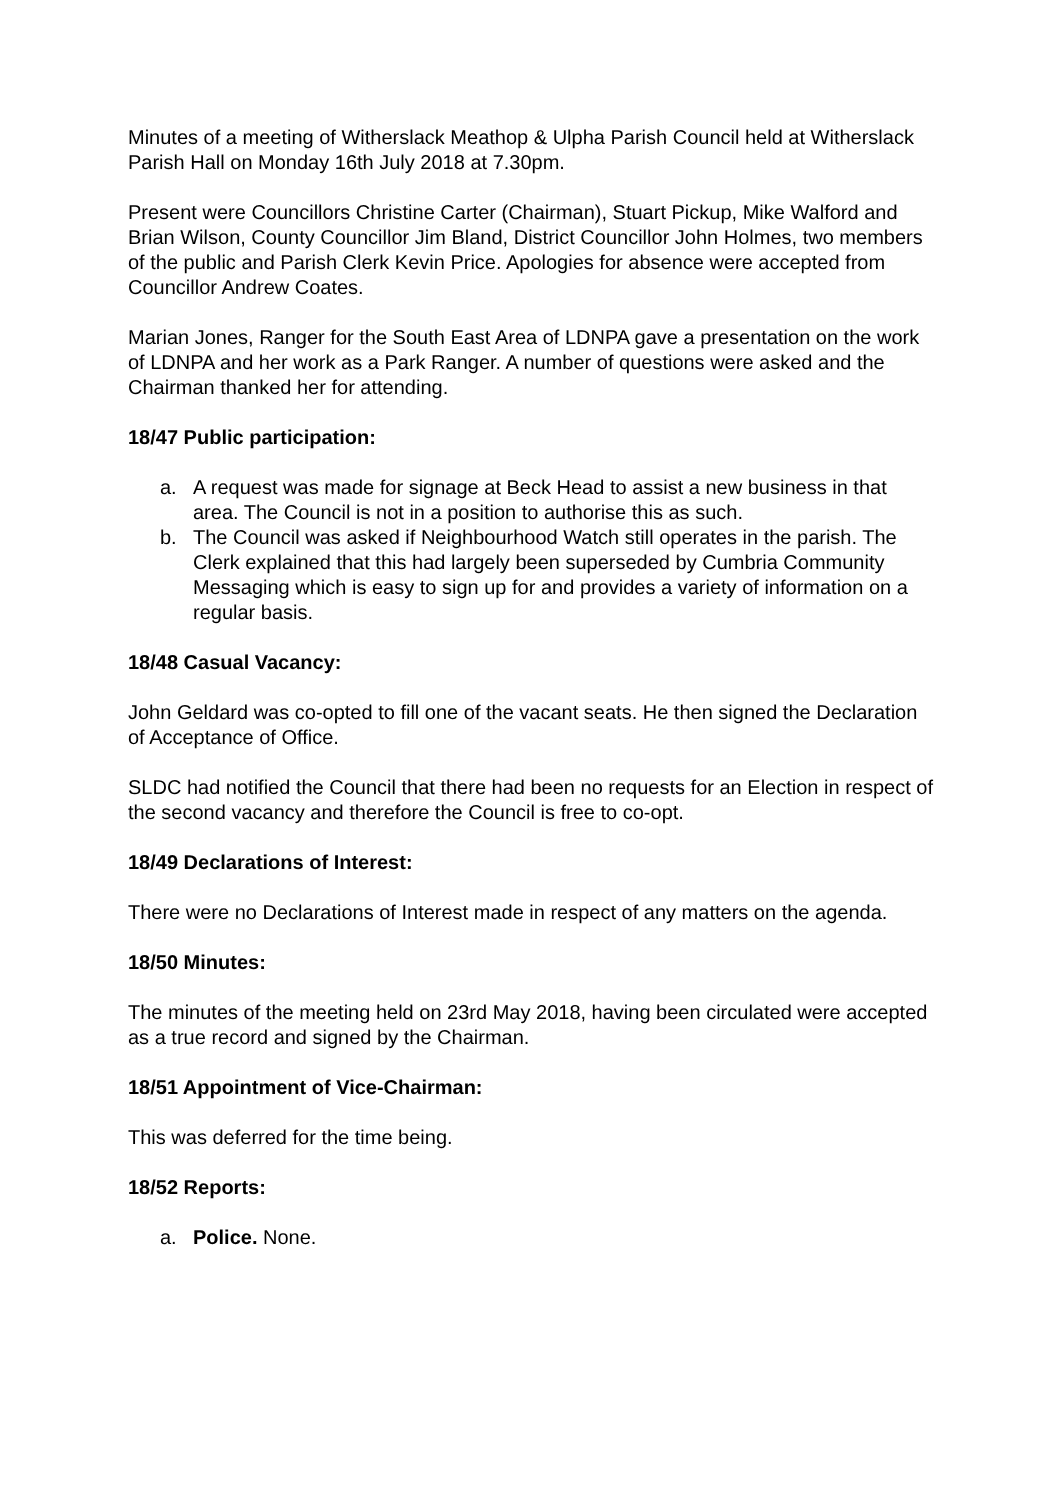Minutes of a meeting of Witherslack Meathop & Ulpha Parish Council held at Witherslack Parish Hall on Monday 16th July 2018 at 7.30pm.
Present were Councillors Christine Carter (Chairman), Stuart Pickup, Mike Walford and Brian Wilson, County Councillor Jim Bland, District Councillor John Holmes, two members of the public and Parish Clerk Kevin Price. Apologies for absence were accepted from Councillor Andrew Coates.
Marian Jones, Ranger for the South East Area of LDNPA gave a presentation on the work of LDNPA and her work as a Park Ranger. A number of questions were asked and the Chairman thanked her for attending.
18/47 Public participation:
a. A request was made for signage at Beck Head to assist a new business in that area. The Council is not in a position to authorise this as such.
b. The Council was asked if Neighbourhood Watch still operates in the parish. The Clerk explained that this had largely been superseded by Cumbria Community Messaging which is easy to sign up for and provides a variety of information on a regular basis.
18/48 Casual Vacancy:
John Geldard was co-opted to fill one of the vacant seats. He then signed the Declaration of Acceptance of Office.
SLDC had notified the Council that there had been no requests for an Election in respect of the second vacancy and therefore the Council is free to co-opt.
18/49 Declarations of Interest:
There were no Declarations of Interest made in respect of any matters on the agenda.
18/50 Minutes:
The minutes of the meeting held on 23rd May 2018, having been circulated were accepted as a true record and signed by the Chairman.
18/51 Appointment of Vice-Chairman:
This was deferred for the time being.
18/52 Reports:
a. Police. None.